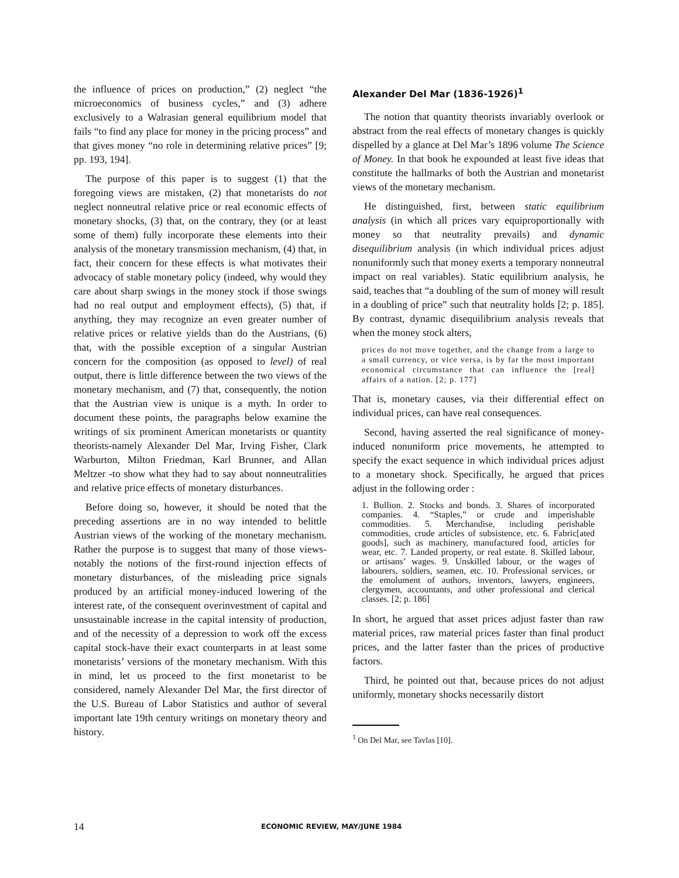the influence of prices on production,” (2) neglect “the microeconomics of business cycles,” and (3) adhere exclusively to a Walrasian general equilibrium model that fails “to find any place for money in the pricing process” and that gives money “no role in determining relative prices” [9; pp. 193, 194].
The purpose of this paper is to suggest (1) that the foregoing views are mistaken, (2) that monetarists do not neglect nonneutral relative price or real economic effects of monetary shocks, (3) that, on the contrary, they (or at least some of them) fully incorporate these elements into their analysis of the monetary transmission mechanism, (4) that, in fact, their concern for these effects is what motivates their advocacy of stable monetary policy (indeed, why would they care about sharp swings in the money stock if those swings had no real output and employment effects), (5) that, if anything, they may recognize an even greater number of relative prices or relative yields than do the Austrians, (6) that, with the possible exception of a singular Austrian concern for the composition (as opposed to level) of real output, there is little difference between the two views of the monetary mechanism, and (7) that, consequently, the notion that the Austrian view is unique is a myth. In order to document these points, the paragraphs below examine the writings of six prominent American monetarists or quantity theorists-namely Alexander Del Mar, Irving Fisher, Clark Warburton, Milton Friedman, Karl Brunner, and Allan Meltzer -to show what they had to say about nonneutralities and relative price effects of monetary disturbances.
Before doing so, however, it should be noted that the preceding assertions are in no way intended to belittle Austrian views of the working of the monetary mechanism. Rather the purpose is to suggest that many of those views-notably the notions of the first-round injection effects of monetary disturbances, of the misleading price signals produced by an artificial money-induced lowering of the interest rate, of the consequent overinvestment of capital and unsustainable increase in the capital intensity of production, and of the necessity of a depression to work off the excess capital stock-have their exact counterparts in at least some monetarists’ versions of the monetary mechanism. With this in mind, let us proceed to the first monetarist to be considered, namely Alexander Del Mar, the first director of the U.S. Bureau of Labor Statistics and author of several important late 19th century writings on monetary theory and history.
Alexander Del Mar (1836-1926)<sup>1</sup>
The notion that quantity theorists invariably overlook or abstract from the real effects of monetary changes is quickly dispelled by a glance at Del Mar’s 1896 volume The Science of Money. In that book he expounded at least five ideas that constitute the hallmarks of both the Austrian and monetarist views of the monetary mechanism.
He distinguished, first, between static equilibrium analysis (in which all prices vary equiproportionally with money so that neutrality prevails) and dynamic disequilibrium analysis (in which individual prices adjust nonuniformly such that money exerts a temporary nonneutral impact on real variables). Static equilibrium analysis, he said, teaches that “a doubling of the sum of money will result in a doubling of price” such that neutrality holds [2; p. 185]. By contrast, dynamic disequilibrium analysis reveals that when the money stock alters,
prices do not move together, and the change from a large to a small currency, or vice versa, is by far the most important economical circumstance that can influence the [real] affairs of a nation. [2; p. 177]
That is, monetary causes, via their differential effect on individual prices, can have real consequences.
Second, having asserted the real significance of money-induced nonuniform price movements, he attempted to specify the exact sequence in which individual prices adjust to a monetary shock. Specifically, he argued that prices adjust in the following order :
1. Bullion. 2. Stocks and bonds. 3. Shares of incorporated companies. 4. “Staples,” or crude and imperishable commodities. 5. Merchandise, including perishable commodities, crude articles of subsistence, etc. 6. Fabric[ated goods], such as machinery, manufactured food, articles for wear, etc. 7. Landed property, or real estate. 8. Skilled labour, or artisans’ wages. 9. Unskilled labour, or the wages of labourers, soldiers, seamen, etc. 10. Professional services, or the emolument of authors, inventors, lawyers, engineers, clergymen, accountants, and other professional and clerical classes. [2; p. 186]
In short, he argued that asset prices adjust faster than raw material prices, raw material prices faster than final product prices, and the latter faster than the prices of productive factors.
Third, he pointed out that, because prices do not adjust uniformly, monetary shocks necessarily distort
<sup>1</sup> On Del Mar, see Tavlas [10].
14 ECONOMIC REVIEW, MAY/JUNE 1984